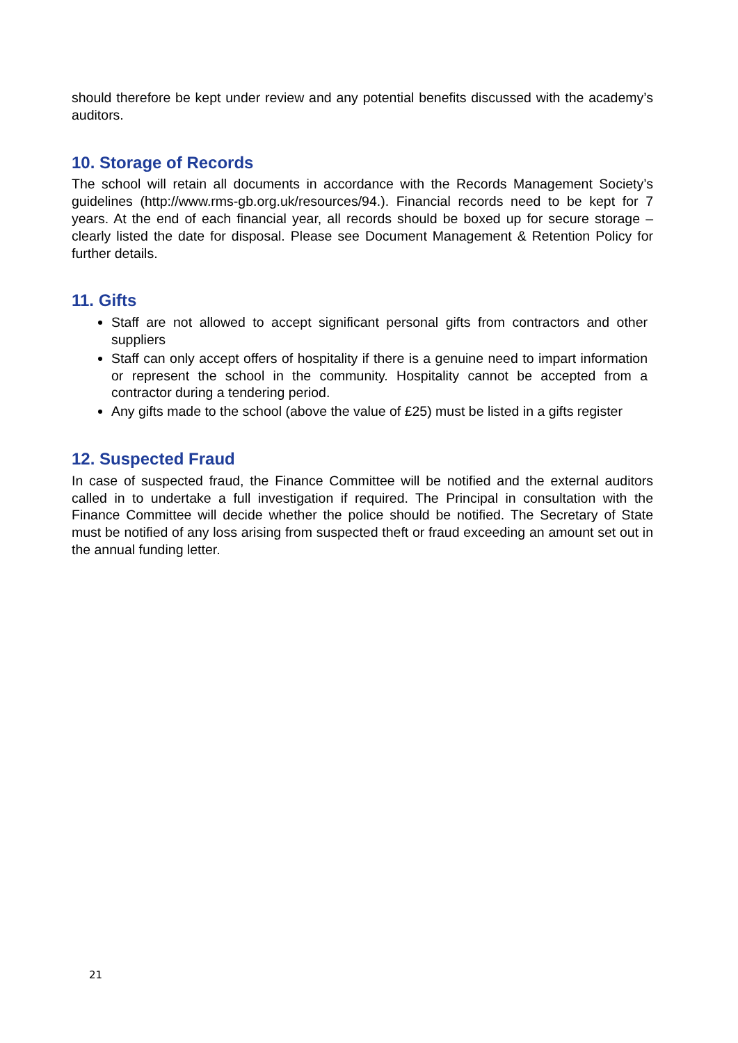should therefore be kept under review and any potential benefits discussed with the academy’s auditors.
10. Storage of Records
The school will retain all documents in accordance with the Records Management Society’s guidelines (http://www.rms-gb.org.uk/resources/94.). Financial records need to be kept for 7 years. At the end of each financial year, all records should be boxed up for secure storage – clearly listed the date for disposal. Please see Document Management & Retention Policy for further details.
11. Gifts
Staff are not allowed to accept significant personal gifts from contractors and other suppliers
Staff can only accept offers of hospitality if there is a genuine need to impart information or represent the school in the community. Hospitality cannot be accepted from a contractor during a tendering period.
Any gifts made to the school (above the value of £25) must be listed in a gifts register
12. Suspected Fraud
In case of suspected fraud, the Finance Committee will be notified and the external auditors called in to undertake a full investigation if required. The Principal in consultation with the Finance Committee will decide whether the police should be notified. The Secretary of State must be notified of any loss arising from suspected theft or fraud exceeding an amount set out in the annual funding letter.
21